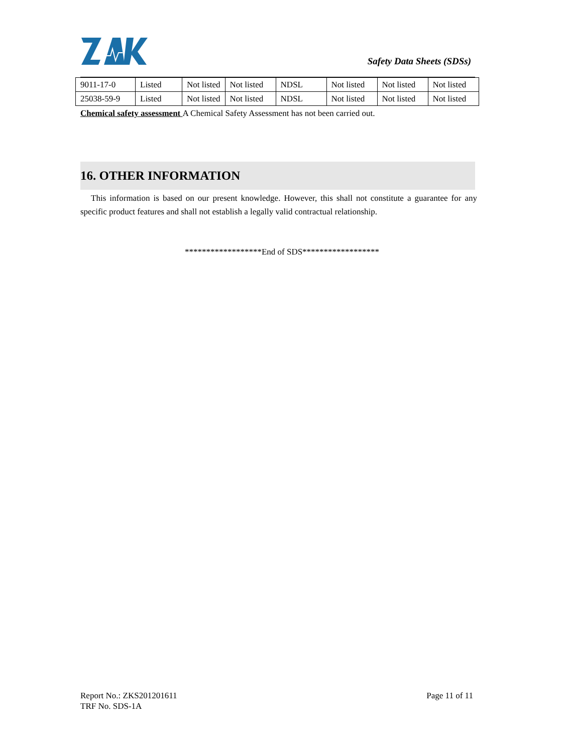Safety Data Sheets (SDSs)
| 9011-17-0 | Listed | Not listed | Not listed | NDSL | Not listed | Not listed | Not listed |
| 25038-59-9 | Listed | Not listed | Not listed | NDSL | Not listed | Not listed | Not listed |
Chemical safety assessment A Chemical Safety Assessment has not been carried out.
16. OTHER INFORMATION
This information is based on our present knowledge. However, this shall not constitute a guarantee for any specific product features and shall not establish a legally valid contractual relationship.
******************End of SDS******************
Report No.: ZKS201201611 Page 11 of 11
TRF No. SDS-1A